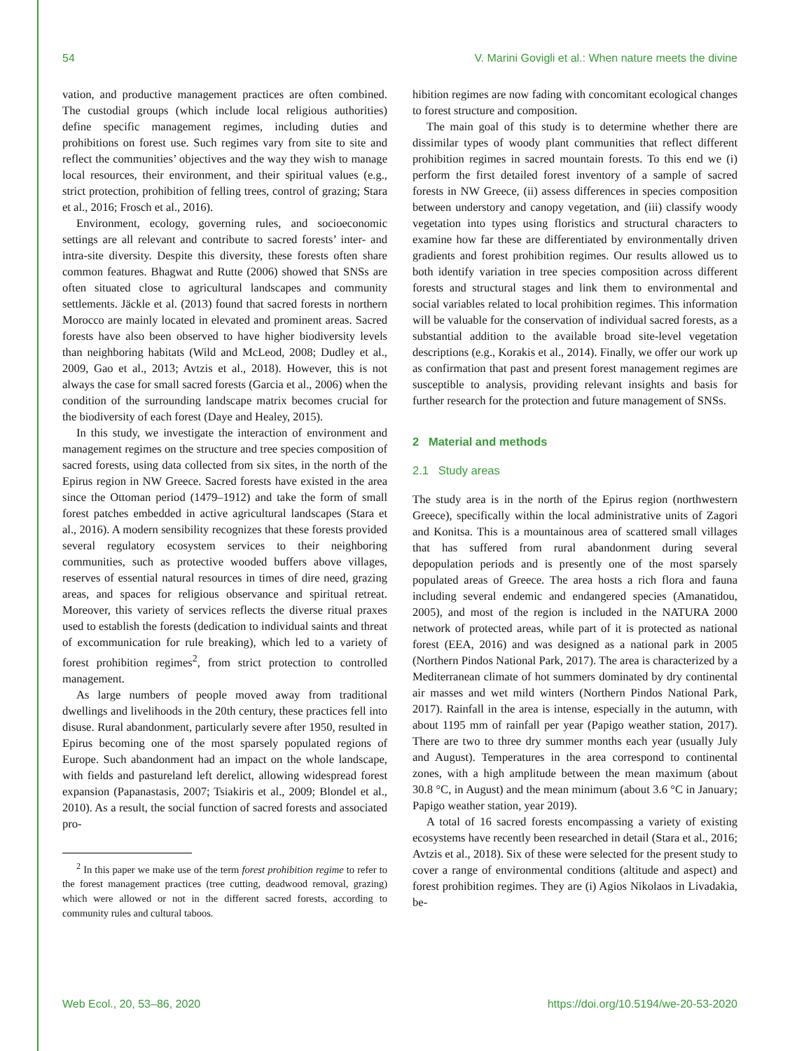54 V. Marini Govigli et al.: When nature meets the divine
vation, and productive management practices are often combined. The custodial groups (which include local religious authorities) define specific management regimes, including duties and prohibitions on forest use. Such regimes vary from site to site and reflect the communities’ objectives and the way they wish to manage local resources, their environment, and their spiritual values (e.g., strict protection, prohibition of felling trees, control of grazing; Stara et al., 2016; Frosch et al., 2016).
Environment, ecology, governing rules, and socioeconomic settings are all relevant and contribute to sacred forests’ inter- and intra-site diversity. Despite this diversity, these forests often share common features. Bhagwat and Rutte (2006) showed that SNSs are often situated close to agricultural landscapes and community settlements. Jäckle et al. (2013) found that sacred forests in northern Morocco are mainly located in elevated and prominent areas. Sacred forests have also been observed to have higher biodiversity levels than neighboring habitats (Wild and McLeod, 2008; Dudley et al., 2009, Gao et al., 2013; Avtzis et al., 2018). However, this is not always the case for small sacred forests (Garcia et al., 2006) when the condition of the surrounding landscape matrix becomes crucial for the biodiversity of each forest (Daye and Healey, 2015).
In this study, we investigate the interaction of environment and management regimes on the structure and tree species composition of sacred forests, using data collected from six sites, in the north of the Epirus region in NW Greece. Sacred forests have existed in the area since the Ottoman period (1479–1912) and take the form of small forest patches embedded in active agricultural landscapes (Stara et al., 2016). A modern sensibility recognizes that these forests provided several regulatory ecosystem services to their neighboring communities, such as protective wooded buffers above villages, reserves of essential natural resources in times of dire need, grazing areas, and spaces for religious observance and spiritual retreat. Moreover, this variety of services reflects the diverse ritual praxes used to establish the forests (dedication to individual saints and threat of excommunication for rule breaking), which led to a variety of forest prohibition regimes<sup>2</sup>, from strict protection to controlled management.
As large numbers of people moved away from traditional dwellings and livelihoods in the 20th century, these practices fell into disuse. Rural abandonment, particularly severe after 1950, resulted in Epirus becoming one of the most sparsely populated regions of Europe. Such abandonment had an impact on the whole landscape, with fields and pastureland left derelict, allowing widespread forest expansion (Papanastasis, 2007; Tsiakiris et al., 2009; Blondel et al., 2010). As a result, the social function of sacred forests and associated pro-
<sup>2</sup> In this paper we make use of the term forest prohibition regime to refer to the forest management practices (tree cutting, deadwood removal, grazing) which were allowed or not in the different sacred forests, according to community rules and cultural taboos.
hibition regimes are now fading with concomitant ecological changes to forest structure and composition.
The main goal of this study is to determine whether there are dissimilar types of woody plant communities that reflect different prohibition regimes in sacred mountain forests. To this end we (i) perform the first detailed forest inventory of a sample of sacred forests in NW Greece, (ii) assess differences in species composition between understory and canopy vegetation, and (iii) classify woody vegetation into types using floristics and structural characters to examine how far these are differentiated by environmentally driven gradients and forest prohibition regimes. Our results allowed us to both identify variation in tree species composition across different forests and structural stages and link them to environmental and social variables related to local prohibition regimes. This information will be valuable for the conservation of individual sacred forests, as a substantial addition to the available broad site-level vegetation descriptions (e.g., Korakis et al., 2014). Finally, we offer our work up as confirmation that past and present forest management regimes are susceptible to analysis, providing relevant insights and basis for further research for the protection and future management of SNSs.
2 Material and methods
2.1 Study areas
The study area is in the north of the Epirus region (northwestern Greece), specifically within the local administrative units of Zagori and Konitsa. This is a mountainous area of scattered small villages that has suffered from rural abandonment during several depopulation periods and is presently one of the most sparsely populated areas of Greece. The area hosts a rich flora and fauna including several endemic and endangered species (Amanatidou, 2005), and most of the region is included in the NATURA 2000 network of protected areas, while part of it is protected as national forest (EEA, 2016) and was designed as a national park in 2005 (Northern Pindos National Park, 2017). The area is characterized by a Mediterranean climate of hot summers dominated by dry continental air masses and wet mild winters (Northern Pindos National Park, 2017). Rainfall in the area is intense, especially in the autumn, with about 1195 mm of rainfall per year (Papigo weather station, 2017). There are two to three dry summer months each year (usually July and August). Temperatures in the area correspond to continental zones, with a high amplitude between the mean maximum (about 30.8 °C, in August) and the mean minimum (about 3.6 °C in January; Papigo weather station, year 2019).
A total of 16 sacred forests encompassing a variety of existing ecosystems have recently been researched in detail (Stara et al., 2016; Avtzis et al., 2018). Six of these were selected for the present study to cover a range of environmental conditions (altitude and aspect) and forest prohibition regimes. They are (i) Agios Nikolaos in Livadakia, be-
Web Ecol., 20, 53–86, 2020 https://doi.org/10.5194/we-20-53-2020